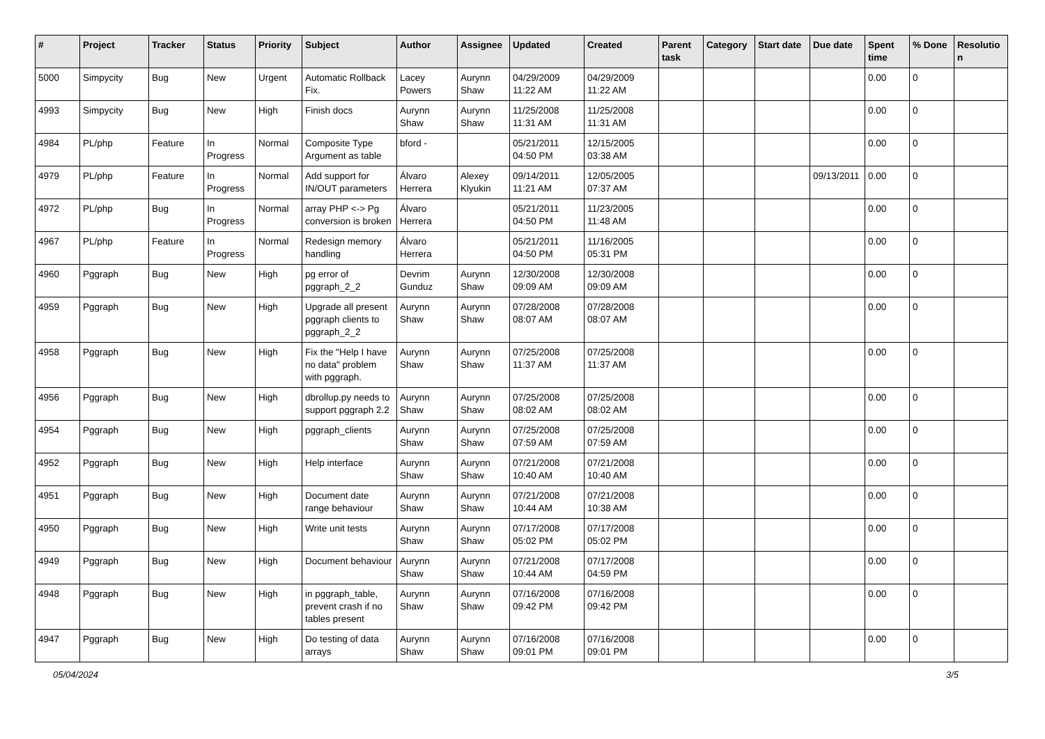| # | Project | Tracker | Status | Priority | Subject | Author | Assignee | Updated | Created | Parent task | Category | Start date | Due date | Spent time | % Done | Resolutio n |
| --- | --- | --- | --- | --- | --- | --- | --- | --- | --- | --- | --- | --- | --- | --- | --- | --- |
| 5000 | Simpycity | Bug | New | Urgent | Automatic Rollback Fix. | Lacey Powers | Aurynn Shaw | 04/29/2009 11:22 AM | 04/29/2009 11:22 AM | | | | | 0.00 | 0 | |
| 4993 | Simpycity | Bug | New | High | Finish docs | Aurynn Shaw | Aurynn Shaw | 11/25/2008 11:31 AM | 11/25/2008 11:31 AM | | | | | 0.00 | 0 | |
| 4984 | PL/php | Feature | In Progress | Normal | Composite Type Argument as table | bford - | | 05/21/2011 04:50 PM | 12/15/2005 03:38 AM | | | | | 0.00 | 0 | |
| 4979 | PL/php | Feature | In Progress | Normal | Add support for IN/OUT parameters | Álvaro Herrera | Alexey Klyukin | 09/14/2011 11:21 AM | 12/05/2005 07:37 AM | | | | 09/13/2011 | 0.00 | 0 | |
| 4972 | PL/php | Bug | In Progress | Normal | array PHP <-> Pg conversion is broken | Álvaro Herrera | | 05/21/2011 04:50 PM | 11/23/2005 11:48 AM | | | | | 0.00 | 0 | |
| 4967 | PL/php | Feature | In Progress | Normal | Redesign memory handling | Álvaro Herrera | | 05/21/2011 04:50 PM | 11/16/2005 05:31 PM | | | | | 0.00 | 0 | |
| 4960 | Pggraph | Bug | New | High | pg error of pggraph_2_2 | Devrim Gunduz | Aurynn Shaw | 12/30/2008 09:09 AM | 12/30/2008 09:09 AM | | | | | 0.00 | 0 | |
| 4959 | Pggraph | Bug | New | High | Upgrade all present pggraph clients to pggraph_2_2 | Aurynn Shaw | Aurynn Shaw | 07/28/2008 08:07 AM | 07/28/2008 08:07 AM | | | | | 0.00 | 0 | |
| 4958 | Pggraph | Bug | New | High | Fix the "Help I have no data" problem with pggraph. | Aurynn Shaw | Aurynn Shaw | 07/25/2008 11:37 AM | 07/25/2008 11:37 AM | | | | | 0.00 | 0 | |
| 4956 | Pggraph | Bug | New | High | dbrollup.py needs to support pggraph 2.2 | Aurynn Shaw | Aurynn Shaw | 07/25/2008 08:02 AM | 07/25/2008 08:02 AM | | | | | 0.00 | 0 | |
| 4954 | Pggraph | Bug | New | High | pggraph_clients | Aurynn Shaw | Aurynn Shaw | 07/25/2008 07:59 AM | 07/25/2008 07:59 AM | | | | | 0.00 | 0 | |
| 4952 | Pggraph | Bug | New | High | Help interface | Aurynn Shaw | Aurynn Shaw | 07/21/2008 10:40 AM | 07/21/2008 10:40 AM | | | | | 0.00 | 0 | |
| 4951 | Pggraph | Bug | New | High | Document date range behaviour | Aurynn Shaw | Aurynn Shaw | 07/21/2008 10:44 AM | 07/21/2008 10:38 AM | | | | | 0.00 | 0 | |
| 4950 | Pggraph | Bug | New | High | Write unit tests | Aurynn Shaw | Aurynn Shaw | 07/17/2008 05:02 PM | 07/17/2008 05:02 PM | | | | | 0.00 | 0 | |
| 4949 | Pggraph | Bug | New | High | Document behaviour | Aurynn Shaw | Aurynn Shaw | 07/21/2008 10:44 AM | 07/17/2008 04:59 PM | | | | | 0.00 | 0 | |
| 4948 | Pggraph | Bug | New | High | in pggraph_table, prevent crash if no tables present | Aurynn Shaw | Aurynn Shaw | 07/16/2008 09:42 PM | 07/16/2008 09:42 PM | | | | | 0.00 | 0 | |
| 4947 | Pggraph | Bug | New | High | Do testing of data arrays | Aurynn Shaw | Aurynn Shaw | 07/16/2008 09:01 PM | 07/16/2008 09:01 PM | | | | | 0.00 | 0 | |
05/04/2024 3/5